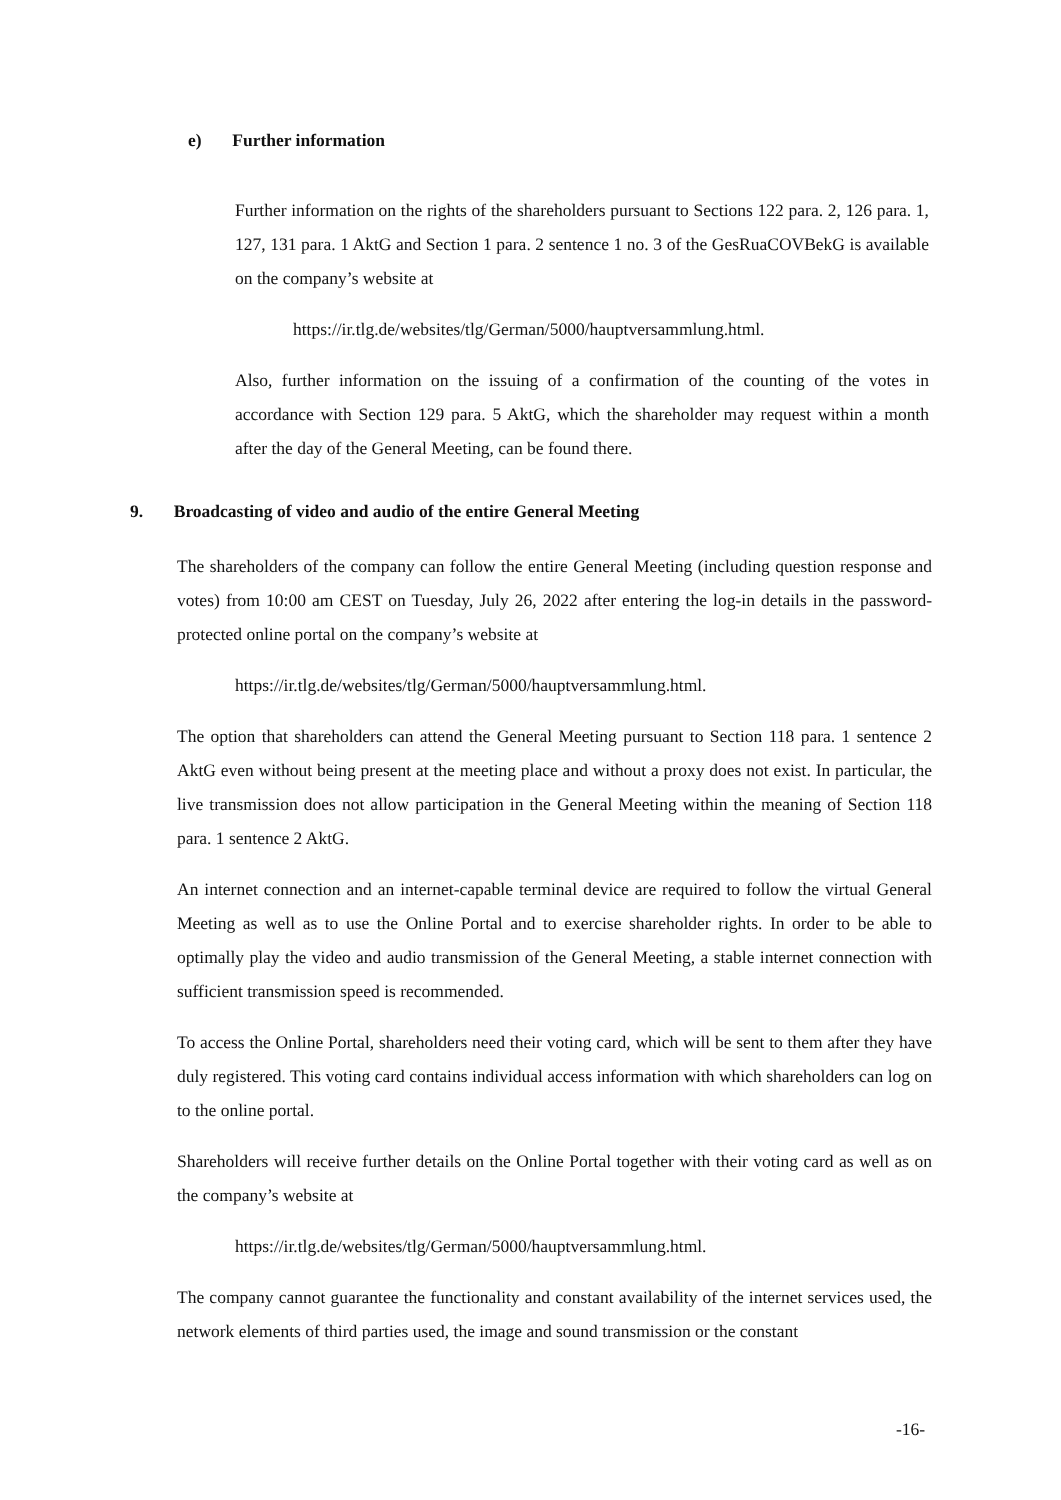e) Further information
Further information on the rights of the shareholders pursuant to Sections 122 para. 2, 126 para. 1, 127, 131 para. 1 AktG and Section 1 para. 2 sentence 1 no. 3 of the GesRuaCOVBekG is available on the company’s website at
https://ir.tlg.de/websites/tlg/German/5000/hauptversammlung.html.
Also, further information on the issuing of a confirmation of the counting of the votes in accordance with Section 129 para. 5 AktG, which the shareholder may request within a month after the day of the General Meeting, can be found there.
9. Broadcasting of video and audio of the entire General Meeting
The shareholders of the company can follow the entire General Meeting (including question response and votes) from 10:00 am CEST on Tuesday, July 26, 2022 after entering the log-in details in the password-protected online portal on the company’s website at
https://ir.tlg.de/websites/tlg/German/5000/hauptversammlung.html.
The option that shareholders can attend the General Meeting pursuant to Section 118 para. 1 sentence 2 AktG even without being present at the meeting place and without a proxy does not exist. In particular, the live transmission does not allow participation in the General Meeting within the meaning of Section 118 para. 1 sentence 2 AktG.
An internet connection and an internet-capable terminal device are required to follow the virtual General Meeting as well as to use the Online Portal and to exercise shareholder rights. In order to be able to optimally play the video and audio transmission of the General Meeting, a stable internet connection with sufficient transmission speed is recommended.
To access the Online Portal, shareholders need their voting card, which will be sent to them after they have duly registered. This voting card contains individual access information with which shareholders can log on to the online portal.
Shareholders will receive further details on the Online Portal together with their voting card as well as on the company’s website at
https://ir.tlg.de/websites/tlg/German/5000/hauptversammlung.html.
The company cannot guarantee the functionality and constant availability of the internet services used, the network elements of third parties used, the image and sound transmission or the constant
-16-